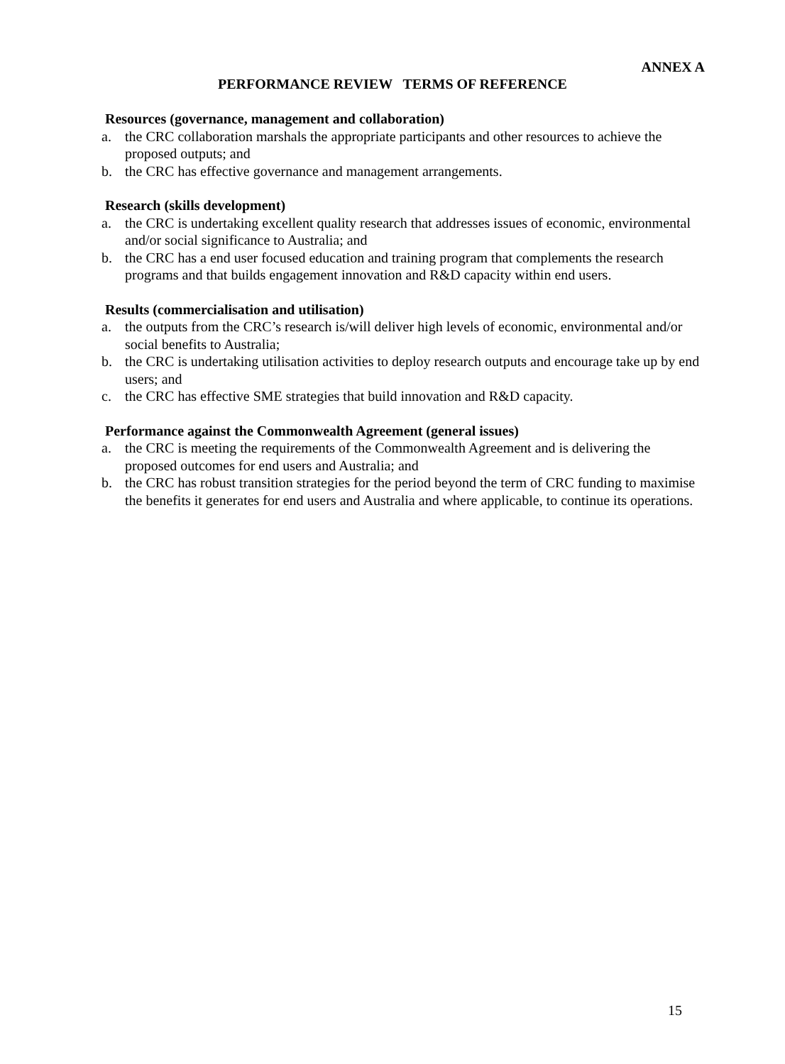ANNEX A
PERFORMANCE REVIEW TERMS OF REFERENCE
Resources (governance, management and collaboration)
a. the CRC collaboration marshals the appropriate participants and other resources to achieve the proposed outputs; and
b. the CRC has effective governance and management arrangements.
Research (skills development)
a. the CRC is undertaking excellent quality research that addresses issues of economic, environmental and/or social significance to Australia; and
b. the CRC has a end user focused education and training program that complements the research programs and that builds engagement innovation and R&D capacity within end users.
Results (commercialisation and utilisation)
a. the outputs from the CRC’s research is/will deliver high levels of economic, environmental and/or social benefits to Australia;
b. the CRC is undertaking utilisation activities to deploy research outputs and encourage take up by end users; and
c. the CRC has effective SME strategies that build innovation and R&D capacity.
Performance against the Commonwealth Agreement (general issues)
a. the CRC is meeting the requirements of the Commonwealth Agreement and is delivering the proposed outcomes for end users and Australia; and
b. the CRC has robust transition strategies for the period beyond the term of CRC funding to maximise the benefits it generates for end users and Australia and where applicable, to continue its operations.
15